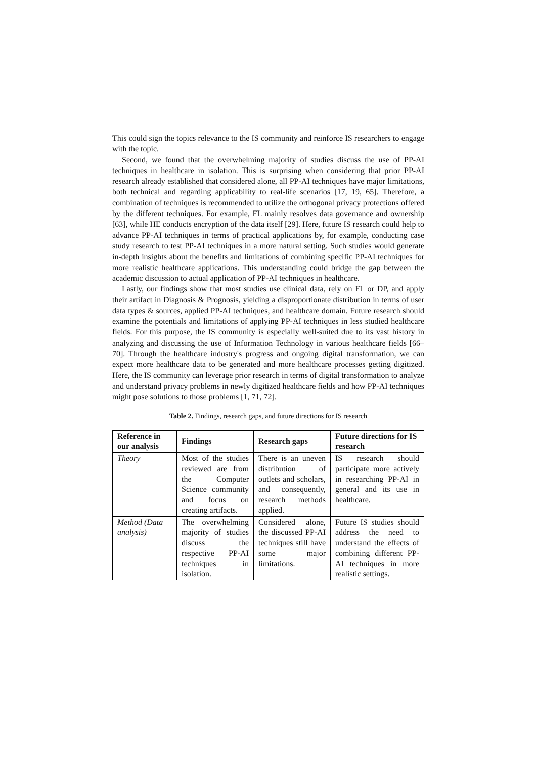This could sign the topics relevance to the IS community and reinforce IS researchers to engage with the topic.
Second, we found that the overwhelming majority of studies discuss the use of PP-AI techniques in healthcare in isolation. This is surprising when considering that prior PP-AI research already established that considered alone, all PP-AI techniques have major limitations, both technical and regarding applicability to real-life scenarios [17, 19, 65]. Therefore, a combination of techniques is recommended to utilize the orthogonal privacy protections offered by the different techniques. For example, FL mainly resolves data governance and ownership [63], while HE conducts encryption of the data itself [29]. Here, future IS research could help to advance PP-AI techniques in terms of practical applications by, for example, conducting case study research to test PP-AI techniques in a more natural setting. Such studies would generate in-depth insights about the benefits and limitations of combining specific PP-AI techniques for more realistic healthcare applications. This understanding could bridge the gap between the academic discussion to actual application of PP-AI techniques in healthcare.
Lastly, our findings show that most studies use clinical data, rely on FL or DP, and apply their artifact in Diagnosis & Prognosis, yielding a disproportionate distribution in terms of user data types & sources, applied PP-AI techniques, and healthcare domain. Future research should examine the potentials and limitations of applying PP-AI techniques in less studied healthcare fields. For this purpose, the IS community is especially well-suited due to its vast history in analyzing and discussing the use of Information Technology in various healthcare fields [66–70]. Through the healthcare industry's progress and ongoing digital transformation, we can expect more healthcare data to be generated and more healthcare processes getting digitized. Here, the IS community can leverage prior research in terms of digital transformation to analyze and understand privacy problems in newly digitized healthcare fields and how PP-AI techniques might pose solutions to those problems [1, 71, 72].
Table 2. Findings, research gaps, and future directions for IS research
| Reference in our analysis | Findings | Research gaps | Future directions for IS research |
| --- | --- | --- | --- |
| Theory | Most of the studies reviewed are from the Computer Science community and focus on creating artifacts. | There is an uneven distribution of outlets and scholars, and consequently, research methods applied. | IS research should participate more actively in researching PP-AI in general and its use in healthcare. |
| Method (Data analysis) | The overwhelming majority of studies discuss the respective PP-AI techniques in isolation. | Considered alone, the discussed PP-AI techniques still have some major limitations. | Future IS studies should address the need to understand the effects of combining different PP-AI techniques in more realistic settings. |